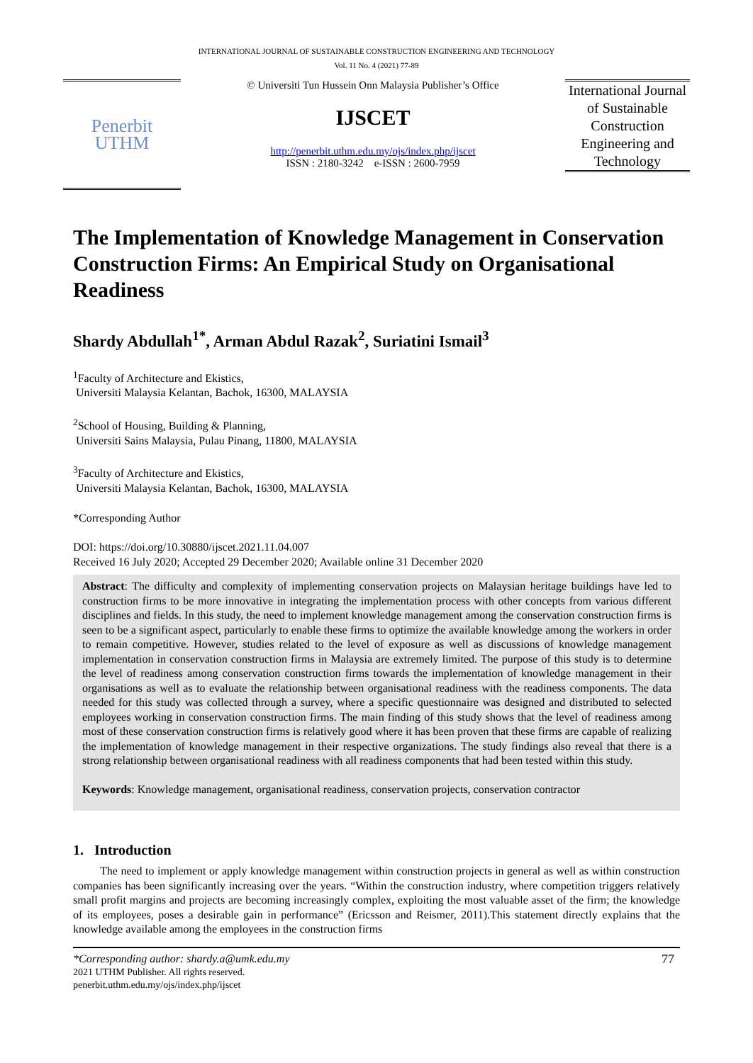INTERNATIONAL JOURNAL OF SUSTAINABLE CONSTRUCTION ENGINEERING AND TECHNOLOGY
Vol. 11 No. 4 (2021) 77-89
Penerbit
UTHM
© Universiti Tun Hussein Onn Malaysia Publisher’s Office
IJSCET
http://penerbit.uthm.edu.my/ojs/index.php/ijscet
ISSN : 2180-3242 e-ISSN : 2600-7959
International Journal of Sustainable Construction Engineering and Technology
The Implementation of Knowledge Management in Conservation Construction Firms: An Empirical Study on Organisational Readiness
Shardy Abdullah<sup>1*</sup>, Arman Abdul Razak<sup>2</sup>, Suriatini Ismail<sup>3</sup>
<sup>1</sup> Faculty of Architecture and Ekistics,
Universiti Malaysia Kelantan, Bachok, 16300, MALAYSIA
<sup>2</sup> School of Housing, Building & Planning,
Universiti Sains Malaysia, Pulau Pinang, 11800, MALAYSIA
<sup>3</sup> Faculty of Architecture and Ekistics,
Universiti Malaysia Kelantan, Bachok, 16300, MALAYSIA
*Corresponding Author
DOI: https://doi.org/10.30880/ijscet.2021.11.04.007
Received 16 July 2020; Accepted 29 December 2020; Available online 31 December 2020
Abstract: The difficulty and complexity of implementing conservation projects on Malaysian heritage buildings have led to construction firms to be more innovative in integrating the implementation process with other concepts from various different disciplines and fields. In this study, the need to implement knowledge management among the conservation construction firms is seen to be a significant aspect, particularly to enable these firms to optimize the available knowledge among the workers in order to remain competitive. However, studies related to the level of exposure as well as discussions of knowledge management implementation in conservation construction firms in Malaysia are extremely limited. The purpose of this study is to determine the level of readiness among conservation construction firms towards the implementation of knowledge management in their organisations as well as to evaluate the relationship between organisational readiness with the readiness components. The data needed for this study was collected through a survey, where a specific questionnaire was designed and distributed to selected employees working in conservation construction firms. The main finding of this study shows that the level of readiness among most of these conservation construction firms is relatively good where it has been proven that these firms are capable of realizing the implementation of knowledge management in their respective organizations. The study findings also reveal that there is a strong relationship between organisational readiness with all readiness components that had been tested within this study.
Keywords: Knowledge management, organisational readiness, conservation projects, conservation contractor
1. Introduction
The need to implement or apply knowledge management within construction projects in general as well as within construction companies has been significantly increasing over the years. “Within the construction industry, where competition triggers relatively small profit margins and projects are becoming increasingly complex, exploiting the most valuable asset of the firm; the knowledge of its employees, poses a desirable gain in performance” (Ericsson and Reismer, 2011).This statement directly explains that the knowledge available among the employees in the construction firms
*Corresponding author: shardy.a@umk.edu.my
2021 UTHM Publisher. All rights reserved.
penerbit.uthm.edu.my/ojs/index.php/ijscet
77